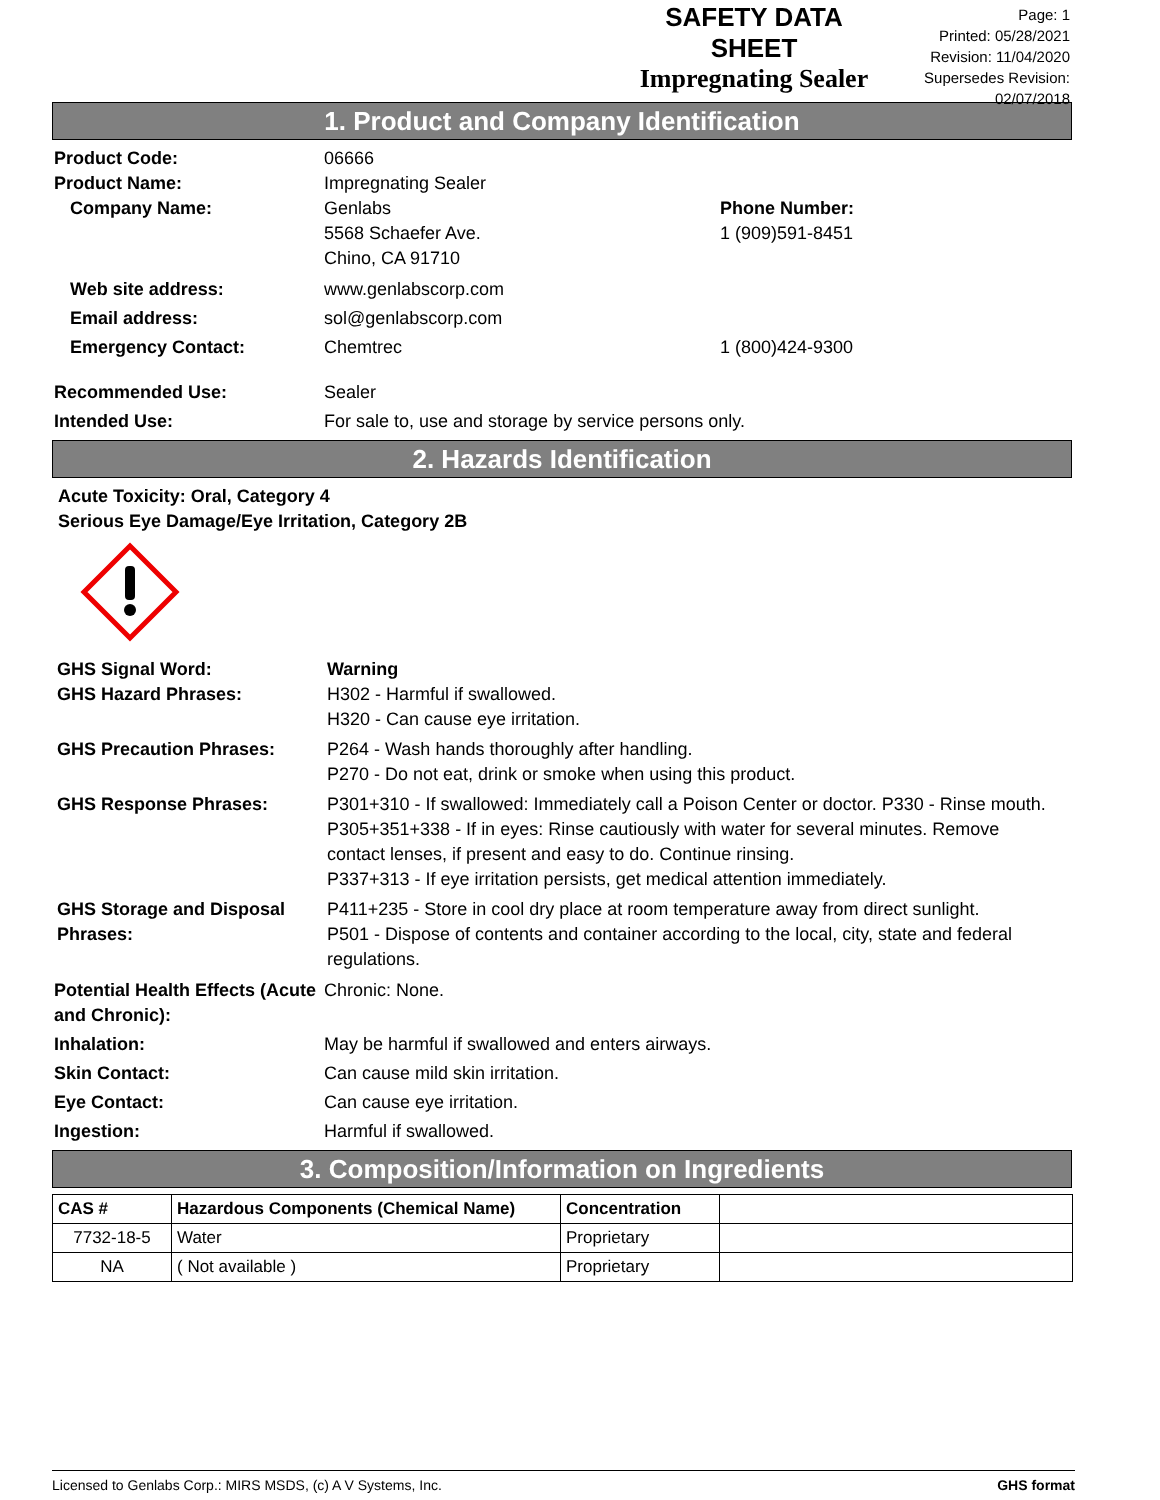SAFETY DATA SHEET
Impregnating Sealer
Page: 1
Printed: 05/28/2021
Revision: 11/04/2020
Supersedes Revision: 02/07/2018
1. Product and Company Identification
Product Code: 06666
Product Name: Impregnating Sealer
Company Name: Genlabs
5568 Schaefer Ave.
Chino, CA 91710
Phone Number:
1 (909)591-8451
Web site address: www.genlabscorp.com
Email address: sol@genlabscorp.com
Emergency Contact: Chemtrec 1 (800)424-9300
Recommended Use: Sealer
Intended Use: For sale to, use and storage by service persons only.
2. Hazards Identification
Acute Toxicity: Oral, Category 4
Serious Eye Damage/Eye Irritation, Category 2B
GHS Signal Word: Warning
GHS Hazard Phrases: H302 - Harmful if swallowed.
H320 - Can cause eye irritation.
GHS Precaution Phrases: P264 - Wash hands thoroughly after handling.
P270 - Do not eat, drink or smoke when using this product.
GHS Response Phrases: P301+310 - If swallowed: Immediately call a Poison Center or doctor. P330 - Rinse mouth.
P305+351+338 - If in eyes: Rinse cautiously with water for several minutes. Remove contact lenses, if present and easy to do. Continue rinsing.
P337+313 - If eye irritation persists, get medical attention immediately.
GHS Storage and Disposal Phrases:
P411+235 - Store in cool dry place at room temperature away from direct sunlight.
P501 - Dispose of contents and container according to the local, city, state and federal regulations.
Potential Health Effects (Acute and Chronic):
Chronic: None.
Inhalation: May be harmful if swallowed and enters airways.
Skin Contact: Can cause mild skin irritation.
Eye Contact: Can cause eye irritation.
Ingestion: Harmful if swallowed.
3. Composition/Information on Ingredients
| CAS # | Hazardous Components (Chemical Name) | Concentration | |
| --- | --- | --- | --- |
| 7732-18-5 | Water | Proprietary | |
| NA | ( Not available ) | Proprietary | |
Licensed to Genlabs Corp.: MIRS MSDS, (c) A V Systems, Inc. GHS format